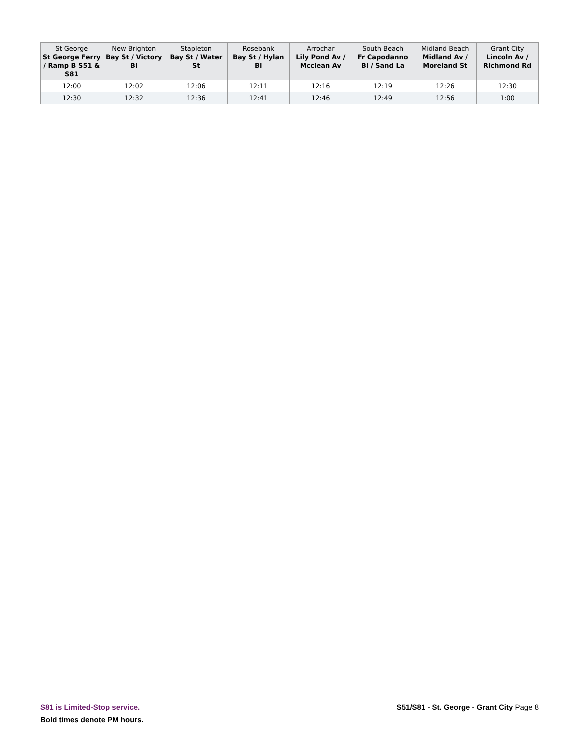| St George St George Ferry / Ramp B S51 & S81 | New Brighton Bay St / Victory Bl | Stapleton Bay St / Water St | Rosebank Bay St / Hylan Bl | Arrochar Lily Pond Av / Mcclean Av | South Beach Fr Capodanno Bl / Sand La | Midland Beach Midland Av / Moreland St | Grant City Lincoln Av / Richmond Rd |
| --- | --- | --- | --- | --- | --- | --- | --- |
| 12:00 | 12:02 | 12:06 | 12:11 | 12:16 | 12:19 | 12:26 | 12:30 |
| 12:30 | 12:32 | 12:36 | 12:41 | 12:46 | 12:49 | 12:56 | 1:00 |
S81 is Limited-Stop service.
Bold times denote PM hours.
S51/S81 - St. George - Grant City Page 8